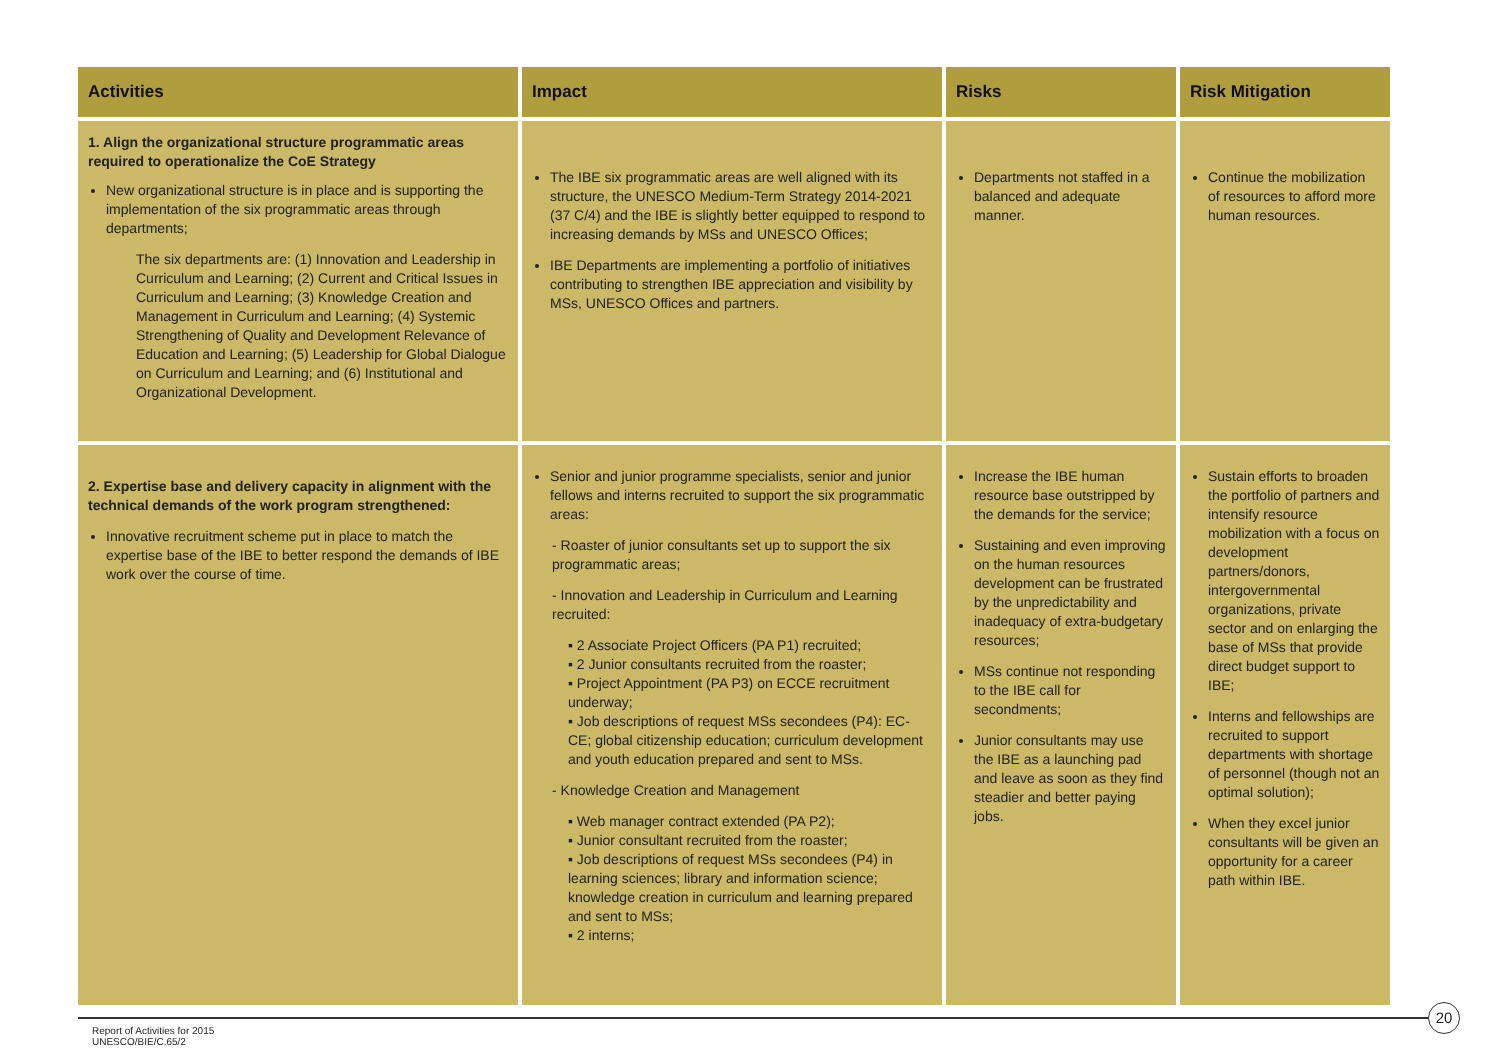| Activities | Impact | Risks | Risk Mitigation |
| --- | --- | --- | --- |
| 1. Align the organizational structure programmatic areas required to operationalize the CoE Strategy New organizational structure is in place and is supporting the implementation of the six programmatic areas through departments; The six departments are: (1) Innovation and Leadership in Curriculum and Learning; (2) Current and Critical Issues in Curriculum and Learning; (3) Knowledge Creation and Management in Curriculum and Learning; (4) Systemic Strengthening of Quality and Development Relevance of Education and Learning; (5) Leadership for Global Dialogue on Curriculum and Learning; and (6) Institutional and Organizational Development. | The IBE six programmatic areas are well aligned with its structure, the UNESCO Medium-Term Strategy 2014-2021 (37 C/4) and the IBE is slightly better equipped to respond to increasing demands by MSs and UNESCO Offices; IBE Departments are implementing a portfolio of initiatives contributing to strengthen IBE appreciation and visibility by MSs, UNESCO Offices and partners. | Departments not staffed in a balanced and adequate manner. | Continue the mobilization of resources to afford more human resources. |
| 2. Expertise base and delivery capacity in alignment with the technical demands of the work program strengthened: Innovative recruitment scheme put in place to match the expertise base of the IBE to better respond the demands of IBE work over the course of time. | Senior and junior programme specialists, senior and junior fellows and interns recruited to support the six programmatic areas: - Roaster of junior consultants set up to support the six programmatic areas; - Innovation and Leadership in Curriculum and Learning recruited: ▪ 2 Associate Project Officers (PA P1) recruited; ▪ 2 Junior consultants recruited from the roaster; ▪ Project Appointment (PA P3) on ECCE recruitment underway; ▪ Job descriptions of request MSs secondees (P4): EC-CE; global citizenship education; curriculum development and youth education prepared and sent to MSs. - Knowledge Creation and Management ▪ Web manager contract extended (PA P2); ▪ Junior consultant recruited from the roaster; ▪ Job descriptions of request MSs secondees (P4) in learning sciences; library and information science; knowledge creation in curriculum and learning prepared and sent to MSs; ▪ 2 interns; | Increase the IBE human resource base outstripped by the demands for the service; Sustaining and even improving on the human resources development can be frustrated by the unpredictability and inadequacy of extra-budgetary resources; MSs continue not responding to the IBE call for secondments; Junior consultants may use the IBE as a launching pad and leave as soon as they find steadier and better paying jobs. | Sustain efforts to broaden the portfolio of partners and intensify resource mobilization with a focus on development partners/donors, intergovernmental organizations, private sector and on enlarging the base of MSs that provide direct budget support to IBE; Interns and fellowships are recruited to support departments with shortage of personnel (though not an optimal solution); When they excel junior consultants will be given an opportunity for a career path within IBE. |
Report of Activities for 2015
UNESCO/BIE/C.65/2
20